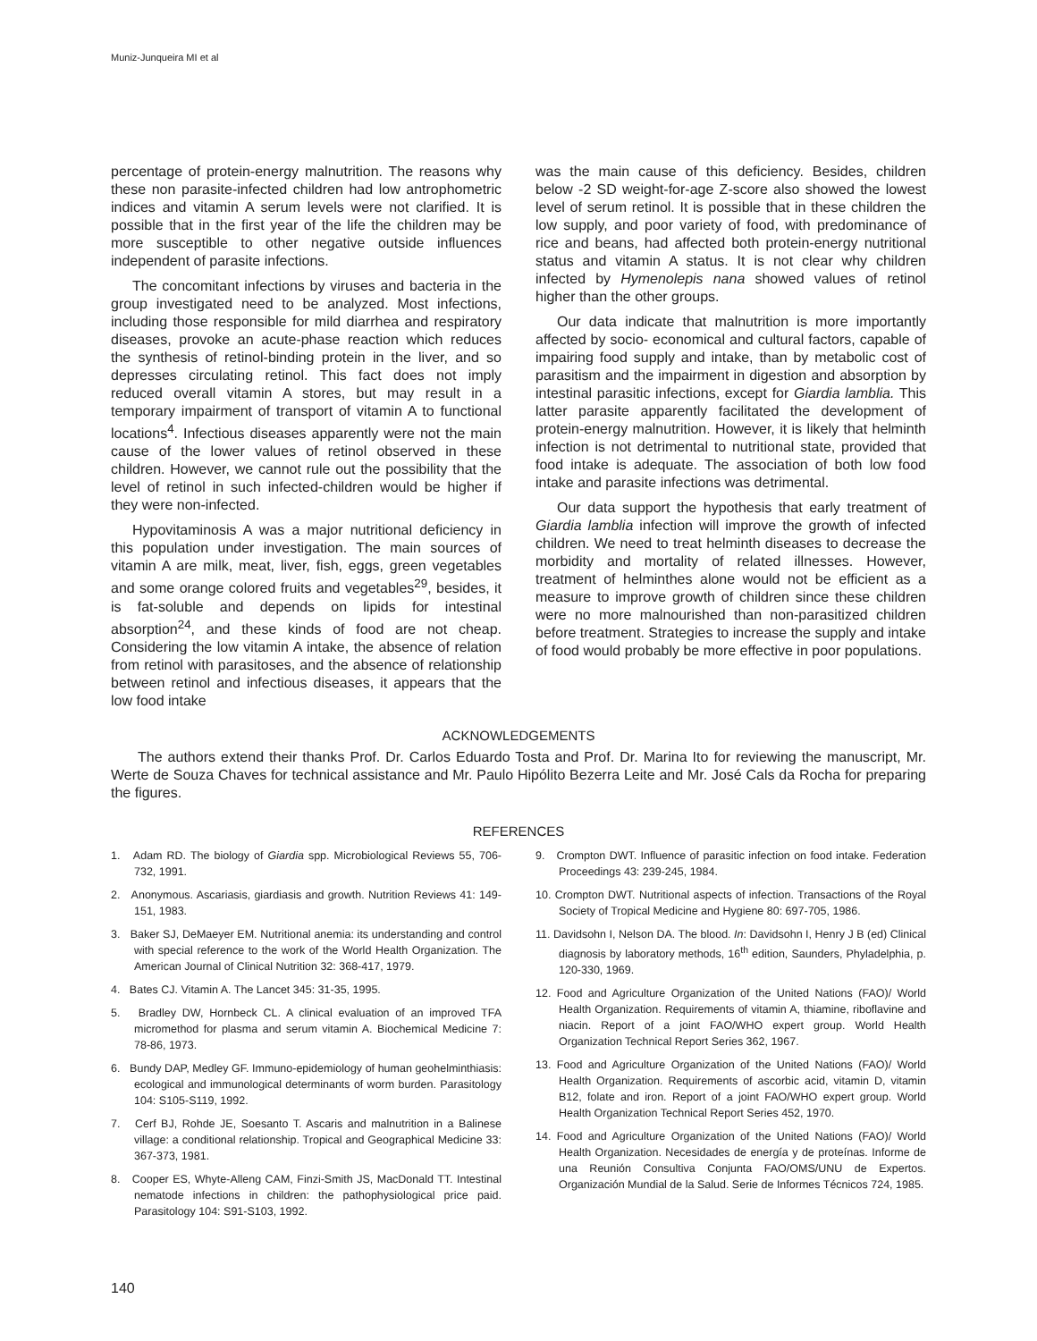Muniz-Junqueira MI et al
percentage of protein-energy malnutrition. The reasons why these non parasite-infected children had low antrophometric indices and vitamin A serum levels were not clarified. It is possible that in the first year of the life the children may be more susceptible to other negative outside influences independent of parasite infections.
The concomitant infections by viruses and bacteria in the group investigated need to be analyzed. Most infections, including those responsible for mild diarrhea and respiratory diseases, provoke an acute-phase reaction which reduces the synthesis of retinol-binding protein in the liver, and so depresses circulating retinol. This fact does not imply reduced overall vitamin A stores, but may result in a temporary impairment of transport of vitamin A to functional locations<sup>4</sup>. Infectious diseases apparently were not the main cause of the lower values of retinol observed in these children. However, we cannot rule out the possibility that the level of retinol in such infected-children would be higher if they were non-infected.
Hypovitaminosis A was a major nutritional deficiency in this population under investigation. The main sources of vitamin A are milk, meat, liver, fish, eggs, green vegetables and some orange colored fruits and vegetables<sup>29</sup>, besides, it is fat-soluble and depends on lipids for intestinal absorption<sup>24</sup>, and these kinds of food are not cheap. Considering the low vitamin A intake, the absence of relation from retinol with parasitoses, and the absence of relationship between retinol and infectious diseases, it appears that the low food intake
was the main cause of this deficiency. Besides, children below -2 SD weight-for-age Z-score also showed the lowest level of serum retinol. It is possible that in these children the low supply, and poor variety of food, with predominance of rice and beans, had affected both protein-energy nutritional status and vitamin A status. It is not clear why children infected by Hymenolepis nana showed values of retinol higher than the other groups.
Our data indicate that malnutrition is more importantly affected by socio- economical and cultural factors, capable of impairing food supply and intake, than by metabolic cost of parasitism and the impairment in digestion and absorption by intestinal parasitic infections, except for Giardia lamblia. This latter parasite apparently facilitated the development of protein-energy malnutrition. However, it is likely that helminth infection is not detrimental to nutritional state, provided that food intake is adequate. The association of both low food intake and parasite infections was detrimental.
Our data support the hypothesis that early treatment of Giardia lamblia infection will improve the growth of infected children. We need to treat helminth diseases to decrease the morbidity and mortality of related illnesses. However, treatment of helminthes alone would not be efficient as a measure to improve growth of children since these children were no more malnourished than non-parasitized children before treatment. Strategies to increase the supply and intake of food would probably be more effective in poor populations.
ACKNOWLEDGEMENTS
The authors extend their thanks Prof. Dr. Carlos Eduardo Tosta and Prof. Dr. Marina Ito for reviewing the manuscript, Mr. Werte de Souza Chaves for technical assistance and Mr. Paulo Hipólito Bezerra Leite and Mr. José Cals da Rocha for preparing the figures.
REFERENCES
1. Adam RD. The biology of Giardia spp. Microbiological Reviews 55, 706-732, 1991.
2. Anonymous. Ascariasis, giardiasis and growth. Nutrition Reviews 41: 149-151, 1983.
3. Baker SJ, DeMaeyer EM. Nutritional anemia: its understanding and control with special reference to the work of the World Health Organization. The American Journal of Clinical Nutrition 32: 368-417, 1979.
4. Bates CJ. Vitamin A. The Lancet 345: 31-35, 1995.
5. Bradley DW, Hornbeck CL. A clinical evaluation of an improved TFA micromethod for plasma and serum vitamin A. Biochemical Medicine 7: 78-86, 1973.
6. Bundy DAP, Medley GF. Immuno-epidemiology of human geohelminthiasis: ecological and immunological determinants of worm burden. Parasitology 104: S105-S119, 1992.
7. Cerf BJ, Rohde JE, Soesanto T. Ascaris and malnutrition in a Balinese village: a conditional relationship. Tropical and Geographical Medicine 33: 367-373, 1981.
8. Cooper ES, Whyte-Alleng CAM, Finzi-Smith JS, MacDonald TT. Intestinal nematode infections in children: the pathophysiological price paid. Parasitology 104: S91-S103, 1992.
9. Crompton DWT. Influence of parasitic infection on food intake. Federation Proceedings 43: 239-245, 1984.
10. Crompton DWT. Nutritional aspects of infection. Transactions of the Royal Society of Tropical Medicine and Hygiene 80: 697-705, 1986.
11. Davidsohn I, Nelson DA. The blood. In: Davidsohn I, Henry J B (ed) Clinical diagnosis by laboratory methods, 16<sup>th</sup> edition, Saunders, Phyladelphia, p. 120-330, 1969.
12. Food and Agriculture Organization of the United Nations (FAO)/ World Health Organization. Requirements of vitamin A, thiamine, riboflavine and niacin. Report of a joint FAO/WHO expert group. World Health Organization Technical Report Series 362, 1967.
13. Food and Agriculture Organization of the United Nations (FAO)/ World Health Organization. Requirements of ascorbic acid, vitamin D, vitamin B12, folate and iron. Report of a joint FAO/WHO expert group. World Health Organization Technical Report Series 452, 1970.
14. Food and Agriculture Organization of the United Nations (FAO)/ World Health Organization. Necesidades de energía y de proteínas. Informe de una Reunión Consultiva Conjunta FAO/OMS/UNU de Expertos. Organización Mundial de la Salud. Serie de Informes Técnicos 724, 1985.
140